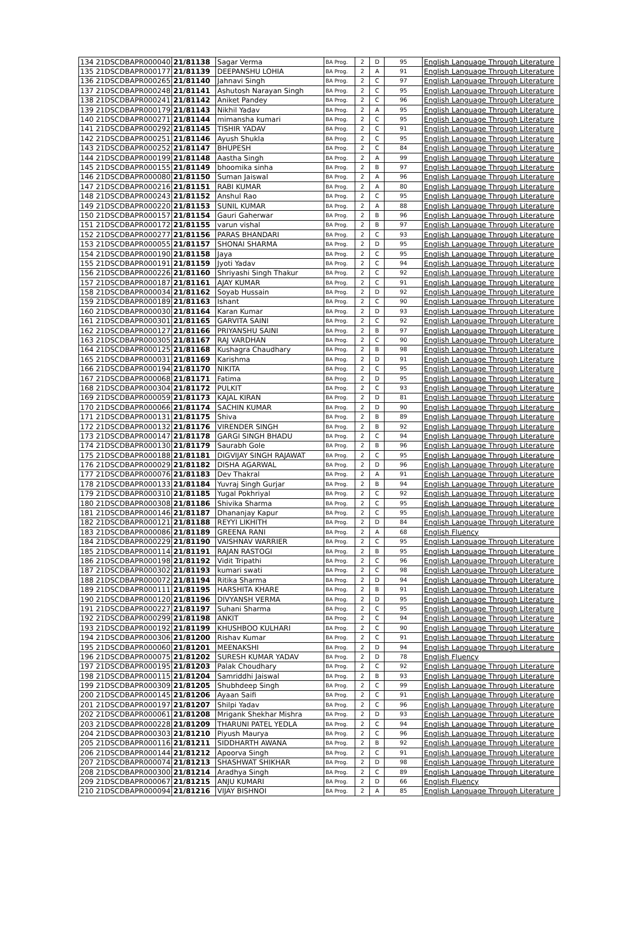| 134 21DSCDBAPR000040 | 21/81138 | Sagar Verma | BA Prog. | 2 | D | 95 | English Language Through Literature |
| 135 21DSCDBAPR000177 | 21/81139 | DEEPANSHU LOHIA | BA Prog. | 2 | A | 91 | English Language Through Literature |
| 136 21DSCDBAPR000265 | 21/81140 | Jahnavi Singh | BA Prog. | 2 | C | 97 | English Language Through Literature |
| 137 21DSCDBAPR000248 | 21/81141 | Ashutosh Narayan Singh | BA Prog. | 2 | C | 95 | English Language Through Literature |
| 138 21DSCDBAPR000241 | 21/81142 | Aniket Pandey | BA Prog. | 2 | C | 96 | English Language Through Literature |
| 139 21DSCDBAPR000179 | 21/81143 | Nikhil Yadav | BA Prog. | 2 | A | 95 | English Language Through Literature |
| 140 21DSCDBAPR000271 | 21/81144 | mimansha kumari | BA Prog. | 2 | C | 95 | English Language Through Literature |
| 141 21DSCDBAPR000292 | 21/81145 | TISHIR YADAV | BA Prog. | 2 | C | 91 | English Language Through Literature |
| 142 21DSCDBAPR000251 | 21/81146 | Ayush Shukla | BA Prog. | 2 | C | 95 | English Language Through Literature |
| 143 21DSCDBAPR000252 | 21/81147 | BHUPESH | BA Prog. | 2 | C | 84 | English Language Through Literature |
| 144 21DSCDBAPR000199 | 21/81148 | Aastha Singh | BA Prog. | 2 | A | 99 | English Language Through Literature |
| 145 21DSCDBAPR000155 | 21/81149 | bhoomika sinha | BA Prog. | 2 | B | 97 | English Language Through Literature |
| 146 21DSCDBAPR000080 | 21/81150 | Suman Jaiswal | BA Prog. | 2 | A | 96 | English Language Through Literature |
| 147 21DSCDBAPR000216 | 21/81151 | RABI KUMAR | BA Prog. | 2 | A | 80 | English Language Through Literature |
| 148 21DSCDBAPR000243 | 21/81152 | Anshul Rao | BA Prog. | 2 | C | 95 | English Language Through Literature |
| 149 21DSCDBAPR000220 | 21/81153 | SUNIL KUMAR | BA Prog. | 2 | A | 88 | English Language Through Literature |
| 150 21DSCDBAPR000157 | 21/81154 | Gauri Gaherwar | BA Prog. | 2 | B | 96 | English Language Through Literature |
| 151 21DSCDBAPR000172 | 21/81155 | varun vishal | BA Prog. | 2 | B | 97 | English Language Through Literature |
| 152 21DSCDBAPR000277 | 21/81156 | PARAS BHANDARI | BA Prog. | 2 | C | 93 | English Language Through Literature |
| 153 21DSCDBAPR000055 | 21/81157 | SHONAI SHARMA | BA Prog. | 2 | D | 95 | English Language Through Literature |
| 154 21DSCDBAPR000190 | 21/81158 | Jaya | BA Prog. | 2 | C | 95 | English Language Through Literature |
| 155 21DSCDBAPR000191 | 21/81159 | Jyoti Yadav | BA Prog. | 2 | C | 94 | English Language Through Literature |
| 156 21DSCDBAPR000226 | 21/81160 | Shriyashi Singh Thakur | BA Prog. | 2 | C | 92 | English Language Through Literature |
| 157 21DSCDBAPR000187 | 21/81161 | AJAY KUMAR | BA Prog. | 2 | C | 91 | English Language Through Literature |
| 158 21DSCDBAPR000034 | 21/81162 | Soyab Hussain | BA Prog. | 2 | D | 92 | English Language Through Literature |
| 159 21DSCDBAPR000189 | 21/81163 | Ishant | BA Prog. | 2 | C | 90 | English Language Through Literature |
| 160 21DSCDBAPR000030 | 21/81164 | Karan Kumar | BA Prog. | 2 | D | 93 | English Language Through Literature |
| 161 21DSCDBAPR000301 | 21/81165 | GARVITA SAINI | BA Prog. | 2 | C | 92 | English Language Through Literature |
| 162 21DSCDBAPR000127 | 21/81166 | PRIYANSHU SAINI | BA Prog. | 2 | B | 97 | English Language Through Literature |
| 163 21DSCDBAPR000305 | 21/81167 | RAJ VARDHAN | BA Prog. | 2 | C | 90 | English Language Through Literature |
| 164 21DSCDBAPR000125 | 21/81168 | Kushagra Chaudhary | BA Prog. | 2 | B | 98 | English Language Through Literature |
| 165 21DSCDBAPR000031 | 21/81169 | Karishma | BA Prog. | 2 | D | 91 | English Language Through Literature |
| 166 21DSCDBAPR000194 | 21/81170 | NIKITA | BA Prog. | 2 | C | 95 | English Language Through Literature |
| 167 21DSCDBAPR000068 | 21/81171 | Fatima | BA Prog. | 2 | D | 95 | English Language Through Literature |
| 168 21DSCDBAPR000304 | 21/81172 | PULKIT | BA Prog. | 2 | C | 93 | English Language Through Literature |
| 169 21DSCDBAPR000059 | 21/81173 | KAJAL KIRAN | BA Prog. | 2 | D | 81 | English Language Through Literature |
| 170 21DSCDBAPR000066 | 21/81174 | SACHIN KUMAR | BA Prog. | 2 | D | 90 | English Language Through Literature |
| 171 21DSCDBAPR000131 | 21/81175 | Shiva | BA Prog. | 2 | B | 89 | English Language Through Literature |
| 172 21DSCDBAPR000132 | 21/81176 | VIRENDER SINGH | BA Prog. | 2 | B | 92 | English Language Through Literature |
| 173 21DSCDBAPR000147 | 21/81178 | GARGI SINGH BHADU | BA Prog. | 2 | C | 94 | English Language Through Literature |
| 174 21DSCDBAPR000130 | 21/81179 | Saurabh Gole | BA Prog. | 2 | B | 96 | English Language Through Literature |
| 175 21DSCDBAPR000188 | 21/81181 | DIGVIJAY SINGH RAJAWAT | BA Prog. | 2 | C | 95 | English Language Through Literature |
| 176 21DSCDBAPR000029 | 21/81182 | DISHA AGARWAL | BA Prog. | 2 | D | 96 | English Language Through Literature |
| 177 21DSCDBAPR000076 | 21/81183 | Dev Thakral | BA Prog. | 2 | A | 91 | English Language Through Literature |
| 178 21DSCDBAPR000133 | 21/81184 | Yuvraj Singh Gurjar | BA Prog. | 2 | B | 94 | English Language Through Literature |
| 179 21DSCDBAPR000310 | 21/81185 | Yugal Pokhriyal | BA Prog. | 2 | C | 92 | English Language Through Literature |
| 180 21DSCDBAPR000308 | 21/81186 | Shivika Sharma | BA Prog. | 2 | C | 95 | English Language Through Literature |
| 181 21DSCDBAPR000146 | 21/81187 | Dhananjay Kapur | BA Prog. | 2 | C | 95 | English Language Through Literature |
| 182 21DSCDBAPR000121 | 21/81188 | REYYI LIKHITH | BA Prog. | 2 | D | 84 | English Language Through Literature |
| 183 21DSCDBAPR000086 | 21/81189 | GREENA RANI | BA Prog. | 2 | A | 68 | English Fluency |
| 184 21DSCDBAPR000229 | 21/81190 | VAISHNAV WARRIER | BA Prog. | 2 | C | 95 | English Language Through Literature |
| 185 21DSCDBAPR000114 | 21/81191 | RAJAN RASTOGI | BA Prog. | 2 | B | 95 | English Language Through Literature |
| 186 21DSCDBAPR000198 | 21/81192 | Vidit Tripathi | BA Prog. | 2 | C | 96 | English Language Through Literature |
| 187 21DSCDBAPR000302 | 21/81193 | kumari swati | BA Prog. | 2 | C | 98 | English Language Through Literature |
| 188 21DSCDBAPR000072 | 21/81194 | Ritika Sharma | BA Prog. | 2 | D | 94 | English Language Through Literature |
| 189 21DSCDBAPR000111 | 21/81195 | HARSHITA KHARE | BA Prog. | 2 | B | 91 | English Language Through Literature |
| 190 21DSCDBAPR000120 | 21/81196 | DIVYANSH VERMA | BA Prog. | 2 | D | 95 | English Language Through Literature |
| 191 21DSCDBAPR000227 | 21/81197 | Suhani Sharma | BA Prog. | 2 | C | 95 | English Language Through Literature |
| 192 21DSCDBAPR000299 | 21/81198 | ANKIT | BA Prog. | 2 | C | 94 | English Language Through Literature |
| 193 21DSCDBAPR000192 | 21/81199 | KHUSHBOO KULHARI | BA Prog. | 2 | C | 90 | English Language Through Literature |
| 194 21DSCDBAPR000306 | 21/81200 | Rishav Kumar | BA Prog. | 2 | C | 91 | English Language Through Literature |
| 195 21DSCDBAPR000060 | 21/81201 | MEENAKSHI | BA Prog. | 2 | D | 94 | English Language Through Literature |
| 196 21DSCDBAPR000075 | 21/81202 | SURESH KUMAR YADAV | BA Prog. | 2 | D | 78 | English Fluency |
| 197 21DSCDBAPR000195 | 21/81203 | Palak Choudhary | BA Prog. | 2 | C | 92 | English Language Through Literature |
| 198 21DSCDBAPR000115 | 21/81204 | Samriddhi Jaiswal | BA Prog. | 2 | B | 93 | English Language Through Literature |
| 199 21DSCDBAPR000309 | 21/81205 | Shubhdeep Singh | BA Prog. | 2 | C | 99 | English Language Through Literature |
| 200 21DSCDBAPR000145 | 21/81206 | Ayaan Saifi | BA Prog. | 2 | C | 91 | English Language Through Literature |
| 201 21DSCDBAPR000197 | 21/81207 | Shilpi Yadav | BA Prog. | 2 | C | 96 | English Language Through Literature |
| 202 21DSCDBAPR000061 | 21/81208 | Mrigank Shekhar Mishra | BA Prog. | 2 | D | 93 | English Language Through Literature |
| 203 21DSCDBAPR000228 | 21/81209 | THARUNI PATEL YEDLA | BA Prog. | 2 | C | 94 | English Language Through Literature |
| 204 21DSCDBAPR000303 | 21/81210 | Piyush Maurya | BA Prog. | 2 | C | 96 | English Language Through Literature |
| 205 21DSCDBAPR000116 | 21/81211 | SIDDHARTH AWANA | BA Prog. | 2 | B | 92 | English Language Through Literature |
| 206 21DSCDBAPR000144 | 21/81212 | Apoorva Singh | BA Prog. | 2 | C | 91 | English Language Through Literature |
| 207 21DSCDBAPR000074 | 21/81213 | SHASHWAT SHIKHAR | BA Prog. | 2 | D | 98 | English Language Through Literature |
| 208 21DSCDBAPR000300 | 21/81214 | Aradhya Singh | BA Prog. | 2 | C | 89 | English Language Through Literature |
| 209 21DSCDBAPR000067 | 21/81215 | ANJU KUMARI | BA Prog. | 2 | D | 66 | English Fluency |
| 210 21DSCDBAPR000094 | 21/81216 | VIJAY BISHNOI | BA Prog. | 2 | A | 85 | English Language Through Literature |